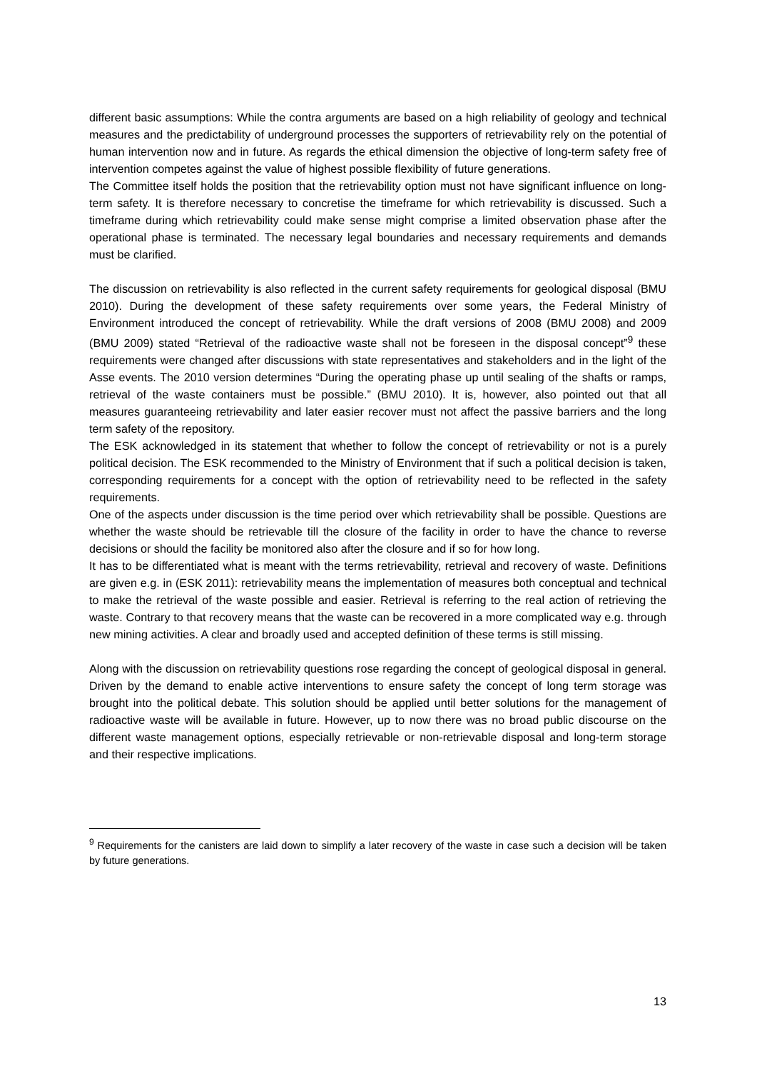different basic assumptions: While the contra arguments are based on a high reliability of geology and technical measures and the predictability of underground processes the supporters of retrievability rely on the potential of human intervention now and in future. As regards the ethical dimension the objective of long-term safety free of intervention competes against the value of highest possible flexibility of future generations.
The Committee itself holds the position that the retrievability option must not have significant influence on long-term safety. It is therefore necessary to concretise the timeframe for which retrievability is discussed. Such a timeframe during which retrievability could make sense might comprise a limited observation phase after the operational phase is terminated. The necessary legal boundaries and necessary requirements and demands must be clarified.
The discussion on retrievability is also reflected in the current safety requirements for geological disposal (BMU 2010). During the development of these safety requirements over some years, the Federal Ministry of Environment introduced the concept of retrievability. While the draft versions of 2008 (BMU 2008) and 2009 (BMU 2009) stated “Retrieval of the radioactive waste shall not be foreseen in the disposal concept”<sup>9</sup> these requirements were changed after discussions with state representatives and stakeholders and in the light of the Asse events. The 2010 version determines “During the operating phase up until sealing of the shafts or ramps, retrieval of the waste containers must be possible.” (BMU 2010). It is, however, also pointed out that all measures guaranteeing retrievability and later easier recover must not affect the passive barriers and the long term safety of the repository.
The ESK acknowledged in its statement that whether to follow the concept of retrievability or not is a purely political decision. The ESK recommended to the Ministry of Environment that if such a political decision is taken, corresponding requirements for a concept with the option of retrievability need to be reflected in the safety requirements.
One of the aspects under discussion is the time period over which retrievability shall be possible. Questions are whether the waste should be retrievable till the closure of the facility in order to have the chance to reverse decisions or should the facility be monitored also after the closure and if so for how long.
It has to be differentiated what is meant with the terms retrievability, retrieval and recovery of waste. Definitions are given e.g. in (ESK 2011): retrievability means the implementation of measures both conceptual and technical to make the retrieval of the waste possible and easier. Retrieval is referring to the real action of retrieving the waste. Contrary to that recovery means that the waste can be recovered in a more complicated way e.g. through new mining activities. A clear and broadly used and accepted definition of these terms is still missing.
Along with the discussion on retrievability questions rose regarding the concept of geological disposal in general. Driven by the demand to enable active interventions to ensure safety the concept of long term storage was brought into the political debate. This solution should be applied until better solutions for the management of radioactive waste will be available in future. However, up to now there was no broad public discourse on the different waste management options, especially retrievable or non-retrievable disposal and long-term storage and their respective implications.
<sup>9</sup> Requirements for the canisters are laid down to simplify a later recovery of the waste in case such a decision will be taken by future generations.
13